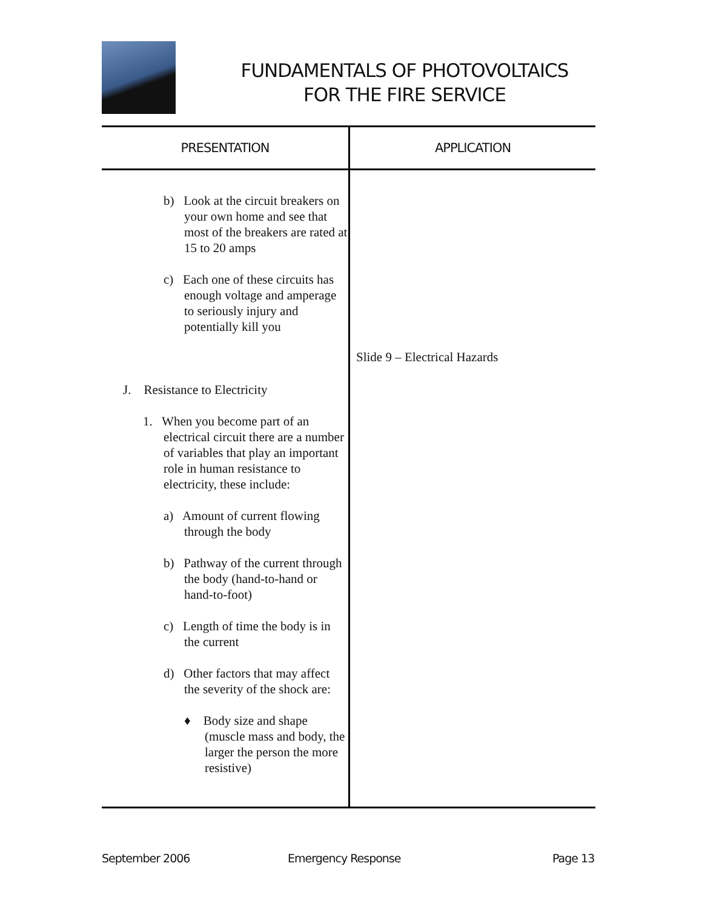FUNDAMENTALS OF PHOTOVOLTAICS
FOR THE FIRE SERVICE
| PRESENTATION | APPLICATION |
| --- | --- |
| b) Look at the circuit breakers on your own home and see that most of the breakers are rated at 15 to 20 amps c) Each one of these circuits has enough voltage and amperage to seriously injury and potentially kill you J. Resistance to Electricity 1. When you become part of an electrical circuit there are a number of variables that play an important role in human resistance to electricity, these include: a) Amount of current flowing through the body b) Pathway of the current through the body (hand-to-hand or hand-to-foot) c) Length of time the body is in the current d) Other factors that may affect the severity of the shock are: ♦ Body size and shape (muscle mass and body, the larger the person the more resistive) | Slide 9 – Electrical Hazards |
September 2006 Emergency Response Page 13